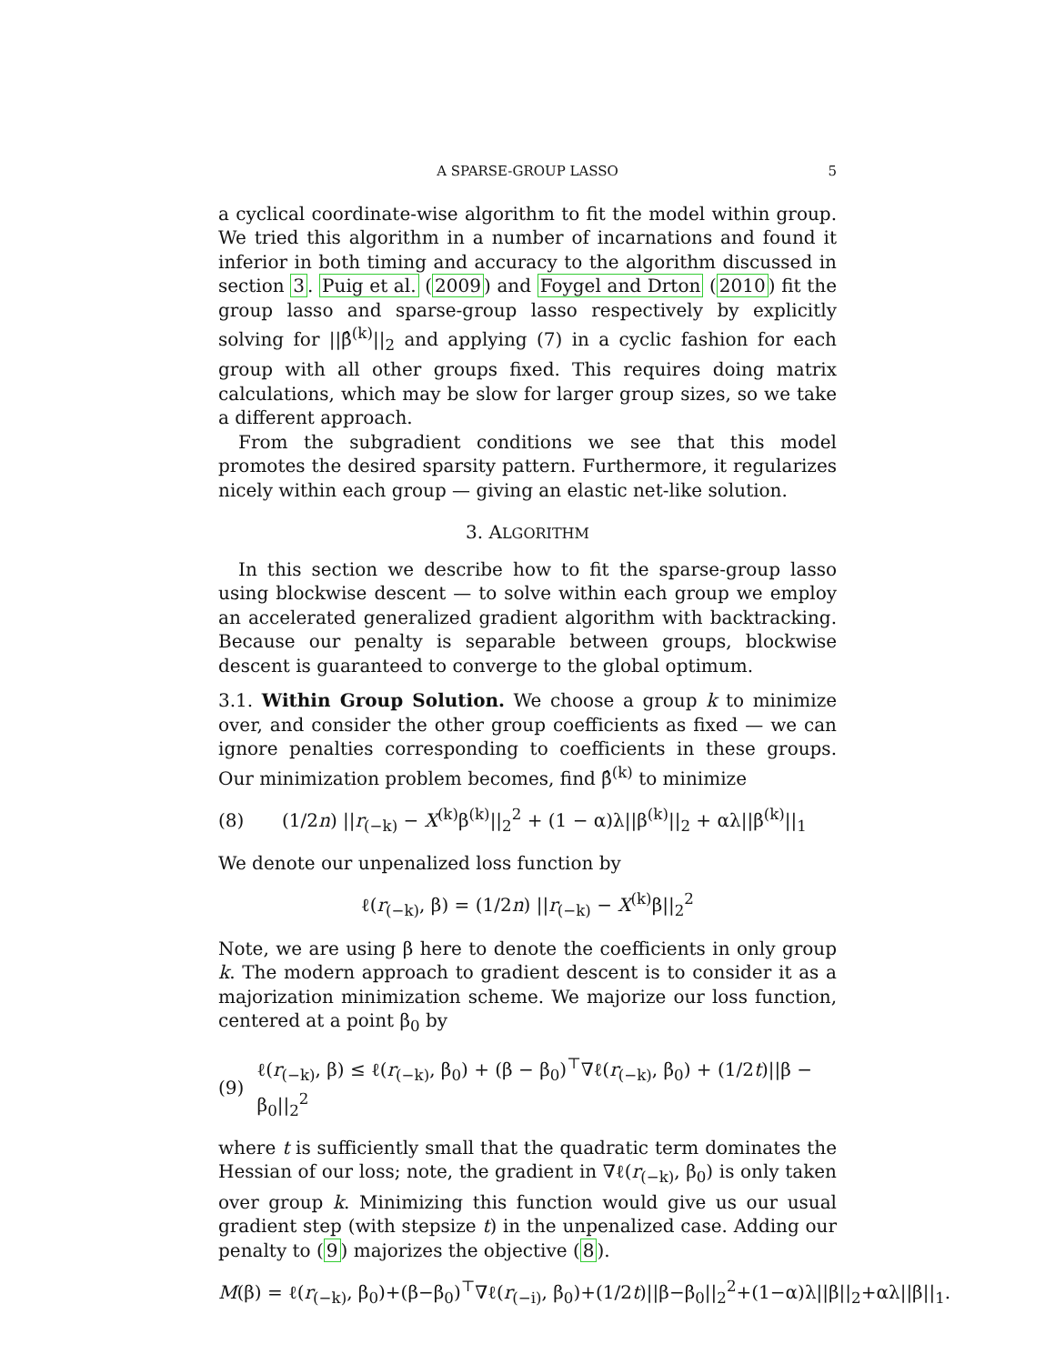A SPARSE-GROUP LASSO 5
a cyclical coordinate-wise algorithm to fit the model within group. We tried this algorithm in a number of incarnations and found it inferior in both timing and accuracy to the algorithm discussed in section 3. Puig et al. (2009) and Foygel and Drton (2010) fit the group lasso and sparse-group lasso respectively by explicitly solving for ||β̂<sup>(k)</sup>||<sub>2</sub> and applying (7) in a cyclic fashion for each group with all other groups fixed. This requires doing matrix calculations, which may be slow for larger group sizes, so we take a different approach.
From the subgradient conditions we see that this model promotes the desired sparsity pattern. Furthermore, it regularizes nicely within each group — giving an elastic net-like solution.
3. ALGORITHM
In this section we describe how to fit the sparse-group lasso using blockwise descent — to solve within each group we employ an accelerated generalized gradient algorithm with backtracking. Because our penalty is separable between groups, blockwise descent is guaranteed to converge to the global optimum.
3.1. Within Group Solution. We choose a group k to minimize over, and consider the other group coefficients as fixed — we can ignore penalties corresponding to coefficients in these groups. Our minimization problem becomes, find β̂<sup>(k)</sup> to minimize
(8) (1/2n) ||r<sub>(−k)</sub> − X<sup>(k)</sup>β<sup>(k)</sup>||<sub>2</sub><sup>2</sup> + (1 − α)λ||β<sup>(k)</sup>||<sub>2</sub> + αλ||β<sup>(k)</sup>||<sub>1</sub>
We denote our unpenalized loss function by
ℓ(r<sub>(−k)</sub>, β) = (1/2n) ||r<sub>(−k)</sub> − X<sup>(k)</sup>β||<sub>2</sub><sup>2</sup>
Note, we are using β here to denote the coefficients in only group k. The modern approach to gradient descent is to consider it as a majorization minimization scheme. We majorize our loss function, centered at a point β<sub>0</sub> by
(9) ℓ(r<sub>(−k)</sub>, β) ≤ ℓ(r<sub>(−k)</sub>, β<sub>0</sub>) + (β − β<sub>0</sub>)<sup>⊤</sup>∇ℓ(r<sub>(−k)</sub>, β<sub>0</sub>) + (1/2t)||β − β<sub>0</sub>||<sub>2</sub><sup>2</sup>
where t is sufficiently small that the quadratic term dominates the Hessian of our loss; note, the gradient in ∇ℓ(r<sub>(−k)</sub>, β<sub>0</sub>) is only taken over group k. Minimizing this function would give us our usual gradient step (with stepsize t) in the unpenalized case. Adding our penalty to (9) majorizes the objective (8).
M(β) = ℓ(r<sub>(−k)</sub>, β<sub>0</sub>)+(β−β<sub>0</sub>)<sup>⊤</sup>∇ℓ(r<sub>(−i)</sub>, β<sub>0</sub>)+(1/2t)||β−β<sub>0</sub>||<sub>2</sub><sup>2</sup>+(1−α)λ||β||<sub>2</sub>+αλ||β||<sub>1</sub>.